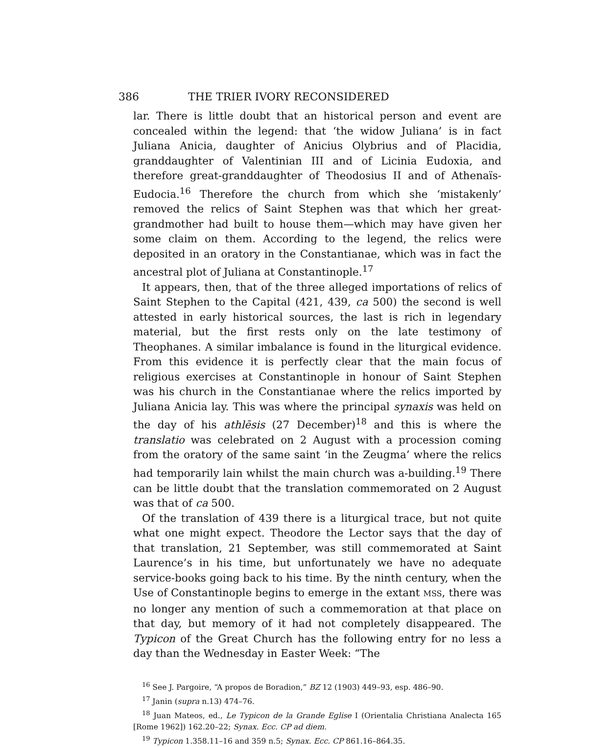386 THE TRIER IVORY RECONSIDERED
lar. There is little doubt that an historical person and event are concealed within the legend: that ‘the widow Juliana’ is in fact Juliana Anicia, daughter of Anicius Olybrius and of Placidia, granddaughter of Valentinian III and of Licinia Eudoxia, and therefore great-granddaughter of Theodosius II and of Athenaïs-Eudocia.<sup>16</sup> Therefore the church from which she ‘mistakenly’ removed the relics of Saint Stephen was that which her great-grandmother had built to house them—which may have given her some claim on them. According to the legend, the relics were deposited in an oratory in the Constantianae, which was in fact the ancestral plot of Juliana at Constantinople.<sup>17</sup>
It appears, then, that of the three alleged importations of relics of Saint Stephen to the Capital (421, 439, ca 500) the second is well attested in early historical sources, the last is rich in legendary material, but the first rests only on the late testimony of Theophanes. A similar imbalance is found in the liturgical evidence. From this evidence it is perfectly clear that the main focus of religious exercises at Constantinople in honour of Saint Stephen was his church in the Constantianae where the relics imported by Juliana Anicia lay. This was where the principal synaxis was held on the day of his athlēsis (27 December)<sup>18</sup> and this is where the translatio was celebrated on 2 August with a procession coming from the oratory of the same saint ‘in the Zeugma’ where the relics had temporarily lain whilst the main church was a-building.<sup>19</sup> There can be little doubt that the translation commemorated on 2 August was that of ca 500.
Of the translation of 439 there is a liturgical trace, but not quite what one might expect. Theodore the Lector says that the day of that translation, 21 September, was still commemorated at Saint Laurence’s in his time, but unfortunately we have no adequate service-books going back to his time. By the ninth century, when the Use of Constantinople begins to emerge in the extant MSS, there was no longer any mention of such a commemoration at that place on that day, but memory of it had not completely disappeared. The Typicon of the Great Church has the following entry for no less a day than the Wednesday in Easter Week: “The
<sup>16</sup> See J. Pargoire, “A propos de Boradion,” BZ 12 (1903) 449–93, esp. 486–90.
<sup>17</sup> Janin (supra n.13) 474–76.
<sup>18</sup> Juan Mateos, ed., Le Typicon de la Grande Eglise I (Orientalia Christiana Analecta 165 [Rome 1962]) 162.20–22; Synax. Ecc. CP ad diem.
<sup>19</sup> Typicon 1.358.11–16 and 359 n.5; Synax. Ecc. CP 861.16–864.35.